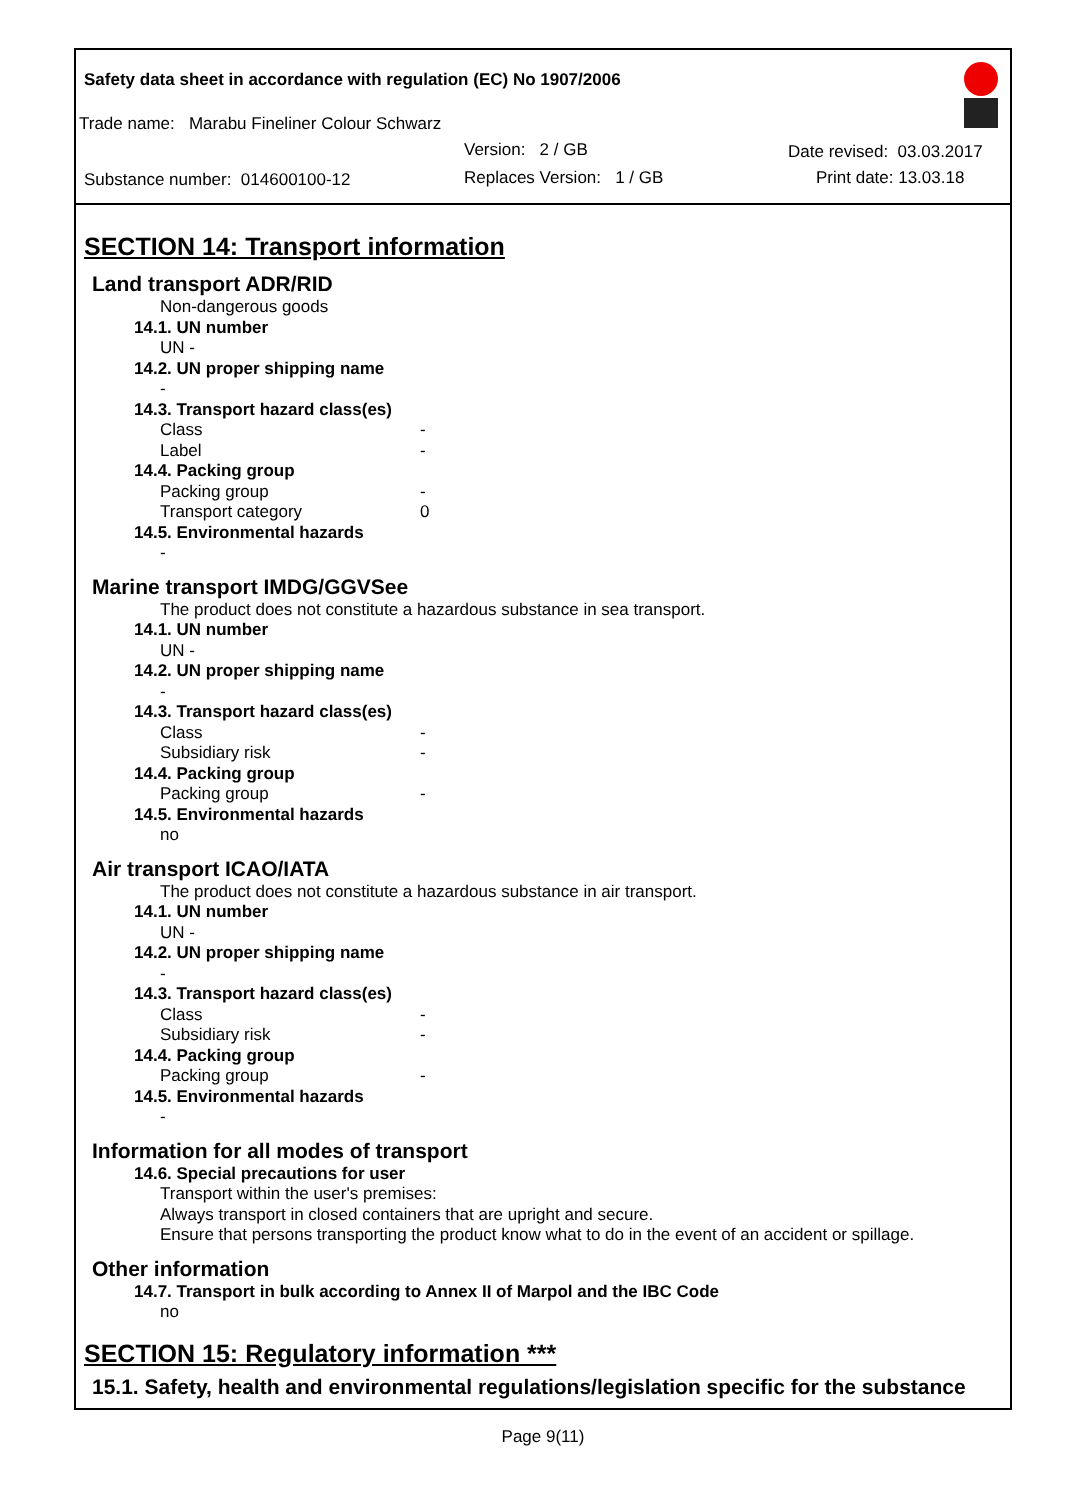Safety data sheet in accordance with regulation (EC) No 1907/2006
Trade name: Marabu Fineliner Colour Schwarz
Version: 2 / GB Date revised: 03.03.2017
Substance number: 014600100-12
Replaces Version: 1 / GB Print date: 13.03.18
SECTION 14: Transport information
Land transport ADR/RID
Non-dangerous goods
14.1. UN number
UN -
14.2. UN proper shipping name
-
14.3. Transport hazard class(es)
Class -
Label -
14.4. Packing group
Packing group -
Transport category 0
14.5. Environmental hazards
-
Marine transport IMDG/GGVSee
The product does not constitute a hazardous substance in sea transport.
14.1. UN number
UN -
14.2. UN proper shipping name
-
14.3. Transport hazard class(es)
Class -
Subsidiary risk -
14.4. Packing group
Packing group -
14.5. Environmental hazards
no
Air transport ICAO/IATA
The product does not constitute a hazardous substance in air transport.
14.1. UN number
UN -
14.2. UN proper shipping name
-
14.3. Transport hazard class(es)
Class -
Subsidiary risk -
14.4. Packing group
Packing group -
14.5. Environmental hazards
-
Information for all modes of transport
14.6. Special precautions for user
Transport within the user's premises:
Always transport in closed containers that are upright and secure.
Ensure that persons transporting the product know what to do in the event of an accident or spillage.
Other information
14.7. Transport in bulk according to Annex II of Marpol and the IBC Code
no
SECTION 15: Regulatory information ***
15.1. Safety, health and environmental regulations/legislation specific for the substance
Page 9(11)